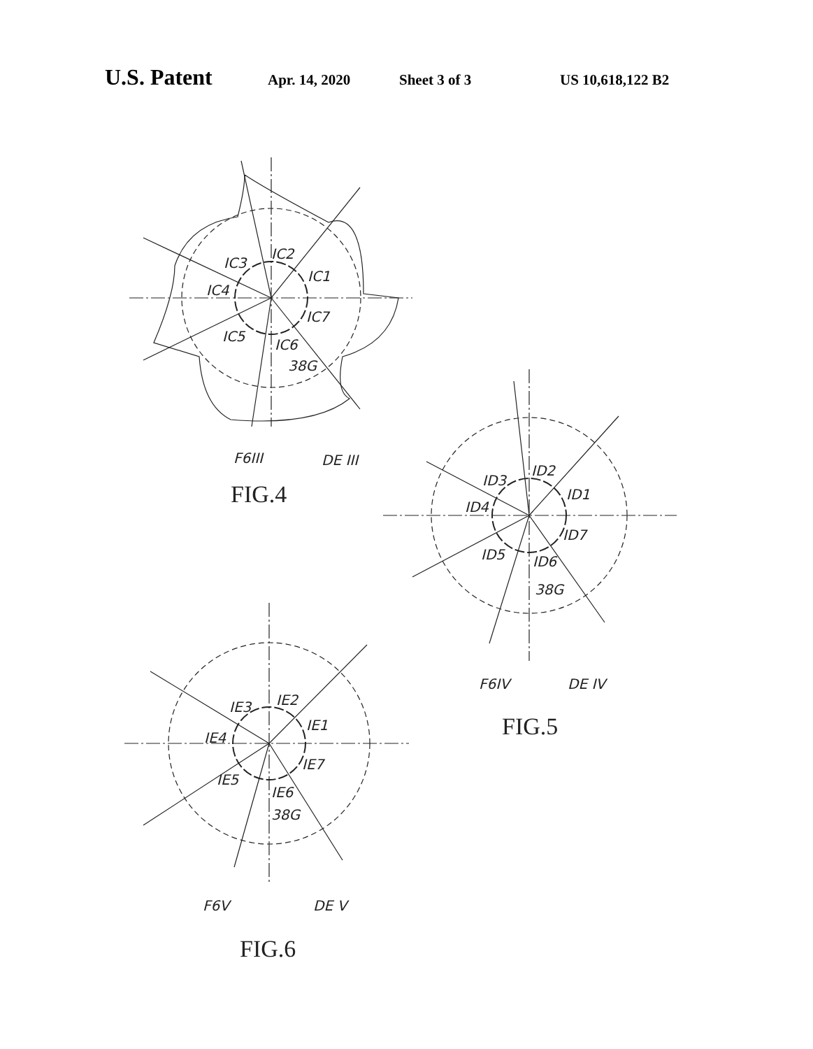U.S. Patent Apr. 14, 2020 Sheet 3 of 3 US 10,618,122 B2
IC2
IC3
IC1
IC4
IC7
IC5
IC6
38G
F6III
DE III
FIG.4
ID2
ID3
ID1
ID4
ID7
ID5
ID6
38G
F6IV
DE IV
FIG.5
IE2
IE3
IE1
IE4
IE7
IE5
IE6
38G
F6V
DE V
FIG.6